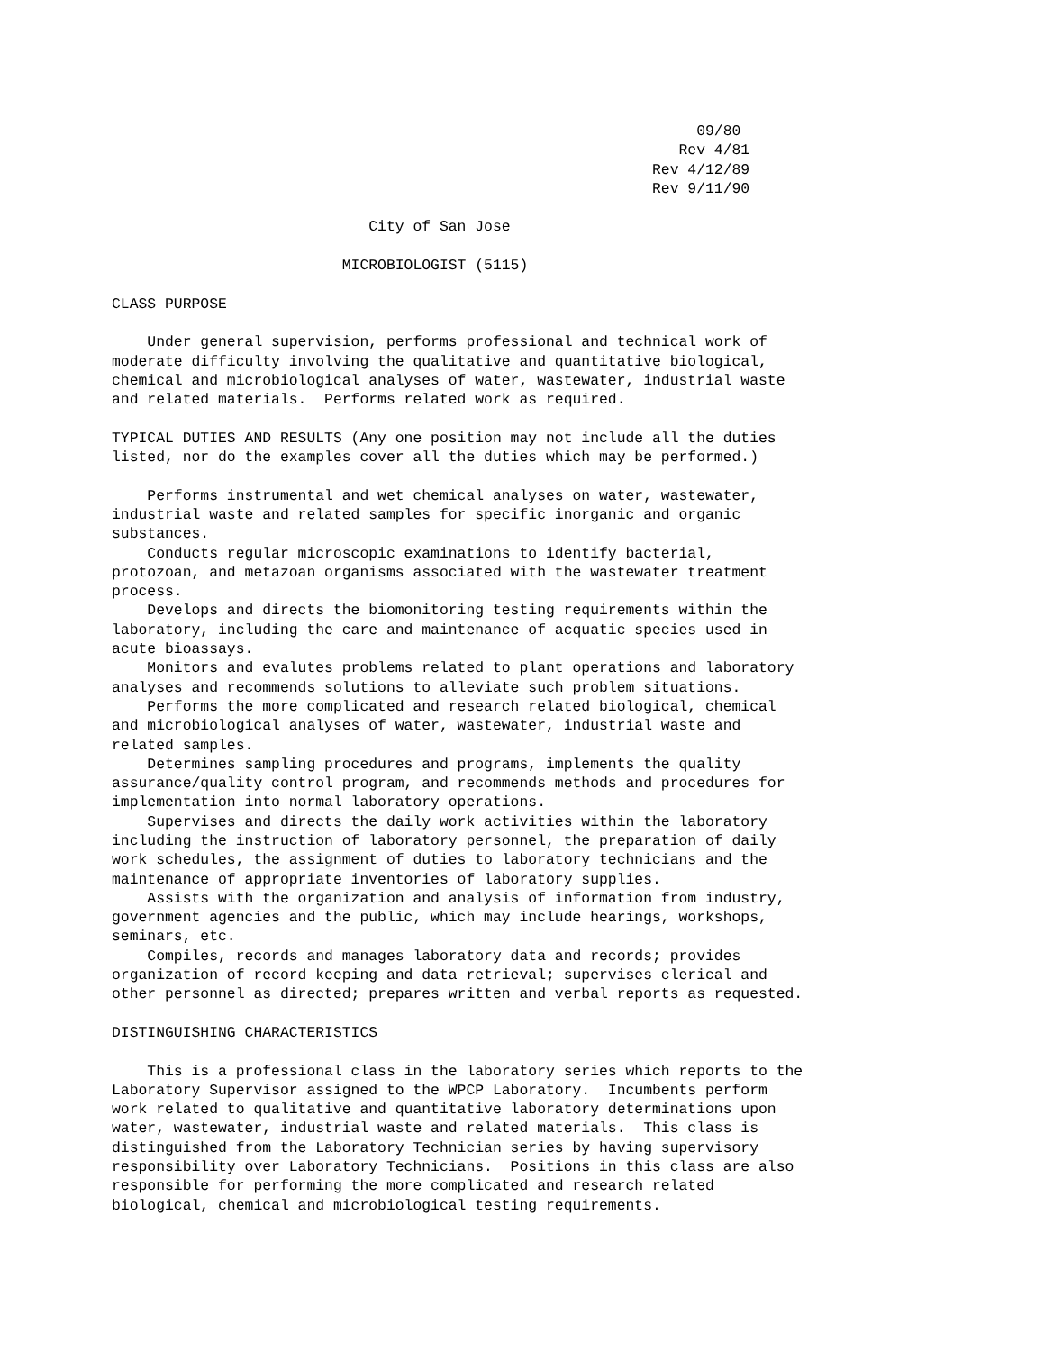09/80
                                                                Rev 4/81
                                                             Rev 4/12/89
                                                             Rev 9/11/90

                             City of San Jose

                          MICROBIOLOGIST (5115)

CLASS PURPOSE

    Under general supervision, performs professional and technical work of
moderate difficulty involving the qualitative and quantitative biological,
chemical and microbiological analyses of water, wastewater, industrial waste
and related materials.  Performs related work as required.

TYPICAL DUTIES AND RESULTS (Any one position may not include all the duties
listed, nor do the examples cover all the duties which may be performed.)

    Performs instrumental and wet chemical analyses on water, wastewater,
industrial waste and related samples for specific inorganic and organic
substances.
    Conducts regular microscopic examinations to identify bacterial,
protozoan, and metazoan organisms associated with the wastewater treatment
process.
    Develops and directs the biomonitoring testing requirements within the
laboratory, including the care and maintenance of acquatic species used in
acute bioassays.
    Monitors and evalutes problems related to plant operations and laboratory
analyses and recommends solutions to alleviate such problem situations.
    Performs the more complicated and research related biological, chemical
and microbiological analyses of water, wastewater, industrial waste and
related samples.
    Determines sampling procedures and programs, implements the quality
assurance/quality control program, and recommends methods and procedures for
implementation into normal laboratory operations.
    Supervises and directs the daily work activities within the laboratory
including the instruction of laboratory personnel, the preparation of daily
work schedules, the assignment of duties to laboratory technicians and the
maintenance of appropriate inventories of laboratory supplies.
    Assists with the organization and analysis of information from industry,
government agencies and the public, which may include hearings, workshops,
seminars, etc.
    Compiles, records and manages laboratory data and records; provides
organization of record keeping and data retrieval; supervises clerical and
other personnel as directed; prepares written and verbal reports as requested.

DISTINGUISHING CHARACTERISTICS

    This is a professional class in the laboratory series which reports to the
Laboratory Supervisor assigned to the WPCP Laboratory.  Incumbents perform
work related to qualitative and quantitative laboratory determinations upon
water, wastewater, industrial waste and related materials.  This class is
distinguished from the Laboratory Technician series by having supervisory
responsibility over Laboratory Technicians.  Positions in this class are also
responsible for performing the more complicated and research related
biological, chemical and microbiological testing requirements.